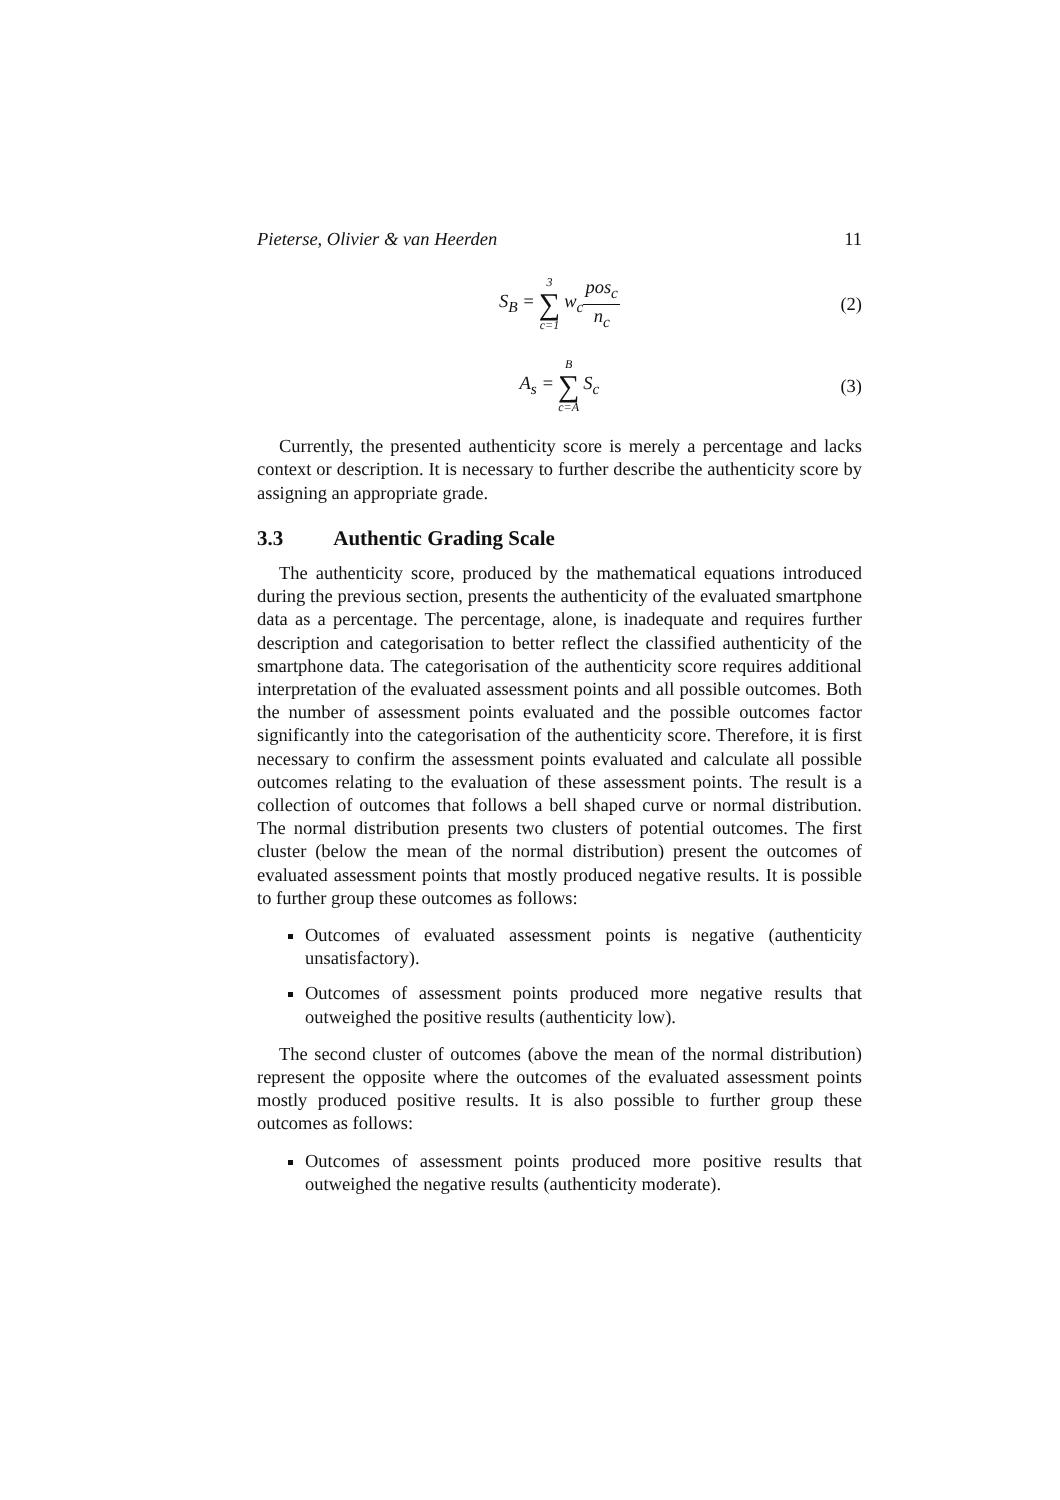Pieterse, Olivier & van Heerden 11
S<sub>B</sub> = 3 ∑ c=1 w<sub>c</sub> pos<sub>c</sub> n<sub>c</sub> (2)
A<sub>s</sub> = B ∑ c=A S<sub>c</sub> (3)
Currently, the presented authenticity score is merely a percentage and lacks context or description. It is necessary to further describe the authenticity score by assigning an appropriate grade.
3.3 Authentic Grading Scale
The authenticity score, produced by the mathematical equations introduced during the previous section, presents the authenticity of the evaluated smartphone data as a percentage. The percentage, alone, is inadequate and requires further description and categorisation to better reflect the classified authenticity of the smartphone data. The categorisation of the authenticity score requires additional interpretation of the evaluated assessment points and all possible outcomes. Both the number of assessment points evaluated and the possible outcomes factor significantly into the categorisation of the authenticity score. Therefore, it is first necessary to confirm the assessment points evaluated and calculate all possible outcomes relating to the evaluation of these assessment points. The result is a collection of outcomes that follows a bell shaped curve or normal distribution. The normal distribution presents two clusters of potential outcomes. The first cluster (below the mean of the normal distribution) present the outcomes of evaluated assessment points that mostly produced negative results. It is possible to further group these outcomes as follows:
Outcomes of evaluated assessment points is negative (authenticity unsatisfactory).
Outcomes of assessment points produced more negative results that outweighed the positive results (authenticity low).
The second cluster of outcomes (above the mean of the normal distribution) represent the opposite where the outcomes of the evaluated assessment points mostly produced positive results. It is also possible to further group these outcomes as follows:
Outcomes of assessment points produced more positive results that outweighed the negative results (authenticity moderate).